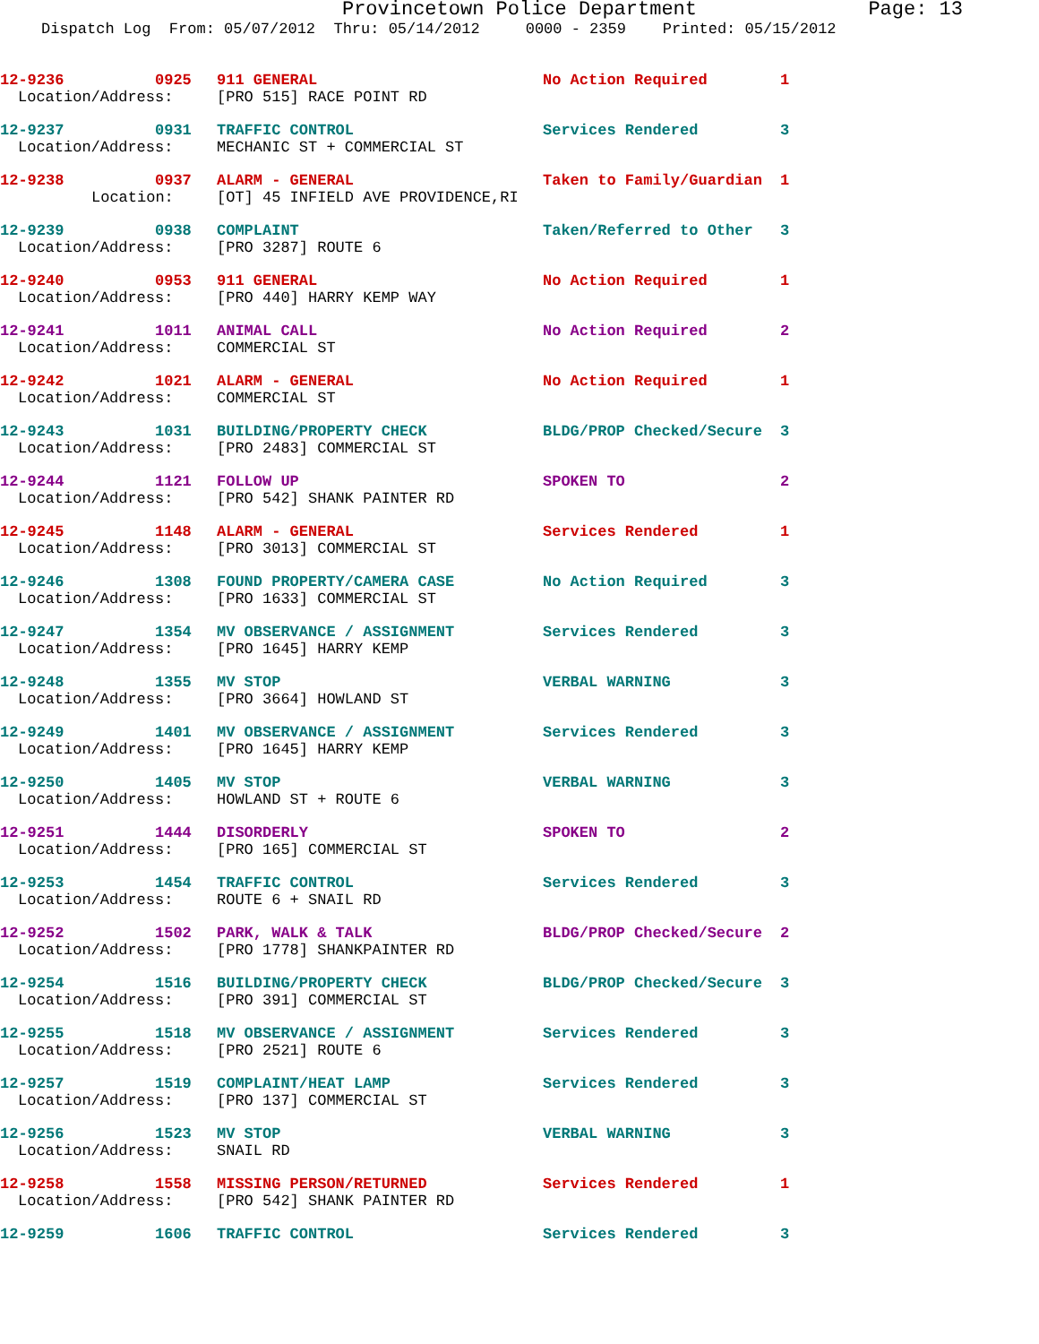Provincetown Police Department Page: 13
Dispatch Log From: 05/07/2012 Thru: 05/14/2012 0000 - 2359 Printed: 05/15/2012
| 12-9236 | 0925 | 911 GENERAL | No Action Required | 1 |
| Location/Address: | | [PRO 515] RACE POINT RD | | |
| 12-9237 | 0931 | TRAFFIC CONTROL | Services Rendered | 3 |
| Location/Address: | | MECHANIC ST + COMMERCIAL ST | | |
| 12-9238 | 0937 | ALARM - GENERAL | Taken to Family/Guardian | 1 |
| Location: | | [OT] 45 INFIELD AVE PROVIDENCE,RI | | |
| 12-9239 | 0938 | COMPLAINT | Taken/Referred to Other | 3 |
| Location/Address: | | [PRO 3287] ROUTE 6 | | |
| 12-9240 | 0953 | 911 GENERAL | No Action Required | 1 |
| Location/Address: | | [PRO 440] HARRY KEMP WAY | | |
| 12-9241 | 1011 | ANIMAL CALL | No Action Required | 2 |
| Location/Address: | | COMMERCIAL ST | | |
| 12-9242 | 1021 | ALARM - GENERAL | No Action Required | 1 |
| Location/Address: | | COMMERCIAL ST | | |
| 12-9243 | 1031 | BUILDING/PROPERTY CHECK | BLDG/PROP Checked/Secure | 3 |
| Location/Address: | | [PRO 2483] COMMERCIAL ST | | |
| 12-9244 | 1121 | FOLLOW UP | SPOKEN TO | 2 |
| Location/Address: | | [PRO 542] SHANK PAINTER RD | | |
| 12-9245 | 1148 | ALARM - GENERAL | Services Rendered | 1 |
| Location/Address: | | [PRO 3013] COMMERCIAL ST | | |
| 12-9246 | 1308 | FOUND PROPERTY/CAMERA CASE | No Action Required | 3 |
| Location/Address: | | [PRO 1633] COMMERCIAL ST | | |
| 12-9247 | 1354 | MV OBSERVANCE / ASSIGNMENT | Services Rendered | 3 |
| Location/Address: | | [PRO 1645] HARRY KEMP | | |
| 12-9248 | 1355 | MV STOP | VERBAL WARNING | 3 |
| Location/Address: | | [PRO 3664] HOWLAND ST | | |
| 12-9249 | 1401 | MV OBSERVANCE / ASSIGNMENT | Services Rendered | 3 |
| Location/Address: | | [PRO 1645] HARRY KEMP | | |
| 12-9250 | 1405 | MV STOP | VERBAL WARNING | 3 |
| Location/Address: | | HOWLAND ST + ROUTE 6 | | |
| 12-9251 | 1444 | DISORDERLY | SPOKEN TO | 2 |
| Location/Address: | | [PRO 165] COMMERCIAL ST | | |
| 12-9253 | 1454 | TRAFFIC CONTROL | Services Rendered | 3 |
| Location/Address: | | ROUTE 6 + SNAIL RD | | |
| 12-9252 | 1502 | PARK, WALK & TALK | BLDG/PROP Checked/Secure | 2 |
| Location/Address: | | [PRO 1778] SHANKPAINTER RD | | |
| 12-9254 | 1516 | BUILDING/PROPERTY CHECK | BLDG/PROP Checked/Secure | 3 |
| Location/Address: | | [PRO 391] COMMERCIAL ST | | |
| 12-9255 | 1518 | MV OBSERVANCE / ASSIGNMENT | Services Rendered | 3 |
| Location/Address: | | [PRO 2521] ROUTE 6 | | |
| 12-9257 | 1519 | COMPLAINT/HEAT LAMP | Services Rendered | 3 |
| Location/Address: | | [PRO 137] COMMERCIAL ST | | |
| 12-9256 | 1523 | MV STOP | VERBAL WARNING | 3 |
| Location/Address: | | SNAIL RD | | |
| 12-9258 | 1558 | MISSING PERSON/RETURNED | Services Rendered | 1 |
| Location/Address: | | [PRO 542] SHANK PAINTER RD | | |
| 12-9259 | 1606 | TRAFFIC CONTROL | Services Rendered | 3 |